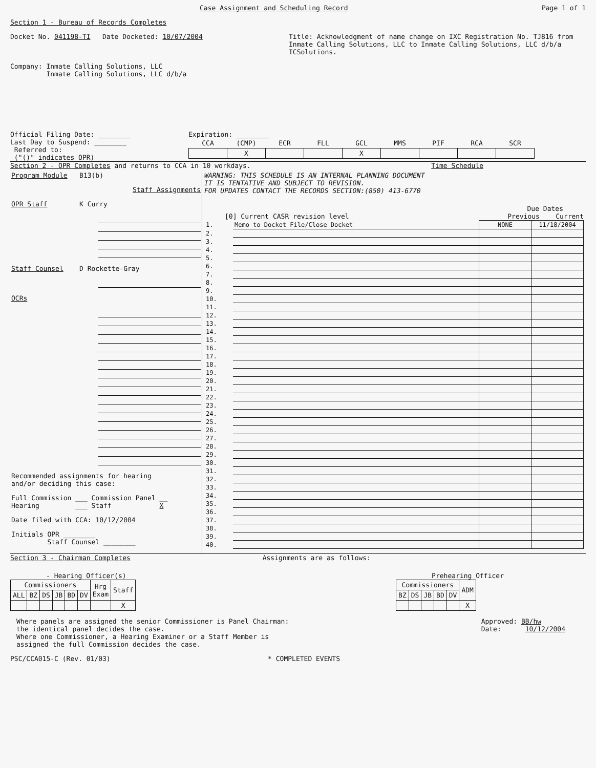Case Assignment and Scheduling Record Page 1 of 1
Section 1 - Bureau of Records Completes
Docket No. 041198-TI Date Docketed: 10/07/2004 Title: Acknowledgment of name change on IXC Registration No. TJ816 from Inmate Calling Solutions, LLC to Inmate Calling Solutions, LLC d/b/a ICSolutions.
Company: Inmate Calling Solutions, LLC
Inmate Calling Solutions, LLC d/b/a
Official Filing Date: ________
Last Day to Suspend: ________
Referred to:
("()" indicates OPR) Expiration: ________
| CCA | (CMP) | ECR | FLL | GCL | MMS | PIF | RCA | SCR |
| | X | | | X | | | | |
Section 2 - OPR Completes and returns to CCA in 10 workdays. Time Schedule
Program Module B13(b)
Staff Assignments
OPR Staff K Curry
Staff Counsel D Rockette-Gray
OCRs
Recommended assignments for hearing
and/or deciding this case:
Full Commission ___ Commission Panel __
Hearing ___ Staff X
Date filed with CCA: 10/12/2004
Initials OPR ________
Staff Counsel ________
WARNING: THIS SCHEDULE IS AN INTERNAL PLANNING DOCUMENT
IT IS TENTATIVE AND SUBJECT TO REVISION.
FOR UPDATES CONTACT THE RECORDS SECTION:(850) 413-6770
Due Dates
[0] Current CASR revision level Previous Current
| 1. | Memo to Docket File/Close Docket | NONE | 11/18/2004 |
| 2. | | | |
| 3. | | | |
| 4. | | | |
| 5. | | | |
| 6. | | | |
| 7. | | | |
| 8. | | | |
| 9. | | | |
| 10. | | | |
| 11. | | | |
| 12. | | | |
| 13. | | | |
| 14. | | | |
| 15. | | | |
| 16. | | | |
| 17. | | | |
| 18. | | | |
| 19. | | | |
| 20. | | | |
| 21. | | | |
| 22. | | | |
| 23. | | | |
| 24. | | | |
| 25. | | | |
| 26. | | | |
| 27. | | | |
| 28. | | | |
| 29. | | | |
| 30. | | | |
| 31. | | | |
| 32. | | | |
| 33. | | | |
| 34. | | | |
| 35. | | | |
| 36. | | | |
| 37. | | | |
| 38. | | | |
| 39. | | | |
| 40. | | | |
Section 3 - Chairman Completes Assignments are as follows:
- Hearing Officer(s)
| Commissioners | | | | | | Hrg Exam | Staff |
| --- | --- | --- | --- | --- | --- | --- | --- |
| ALL | BZ | DS | JB | BD | DV | | |
| | | | | | | | X |
Prehearing Officer
| Commissioners | | | | | ADM |
| --- | --- | --- | --- | --- | --- |
| BZ | DS | JB | BD | DV | |
| | | | | | X |
Where panels are assigned the senior Commissioner is Panel Chairman:
the identical panel decides the case.
Where one Commissioner, a Hearing Examiner or a Staff Member is
assigned the full Commission decides the case.
Approved: BB/hw
Date: 10/12/2004
PSC/CCA015-C (Rev. 01/03) * COMPLETED EVENTS